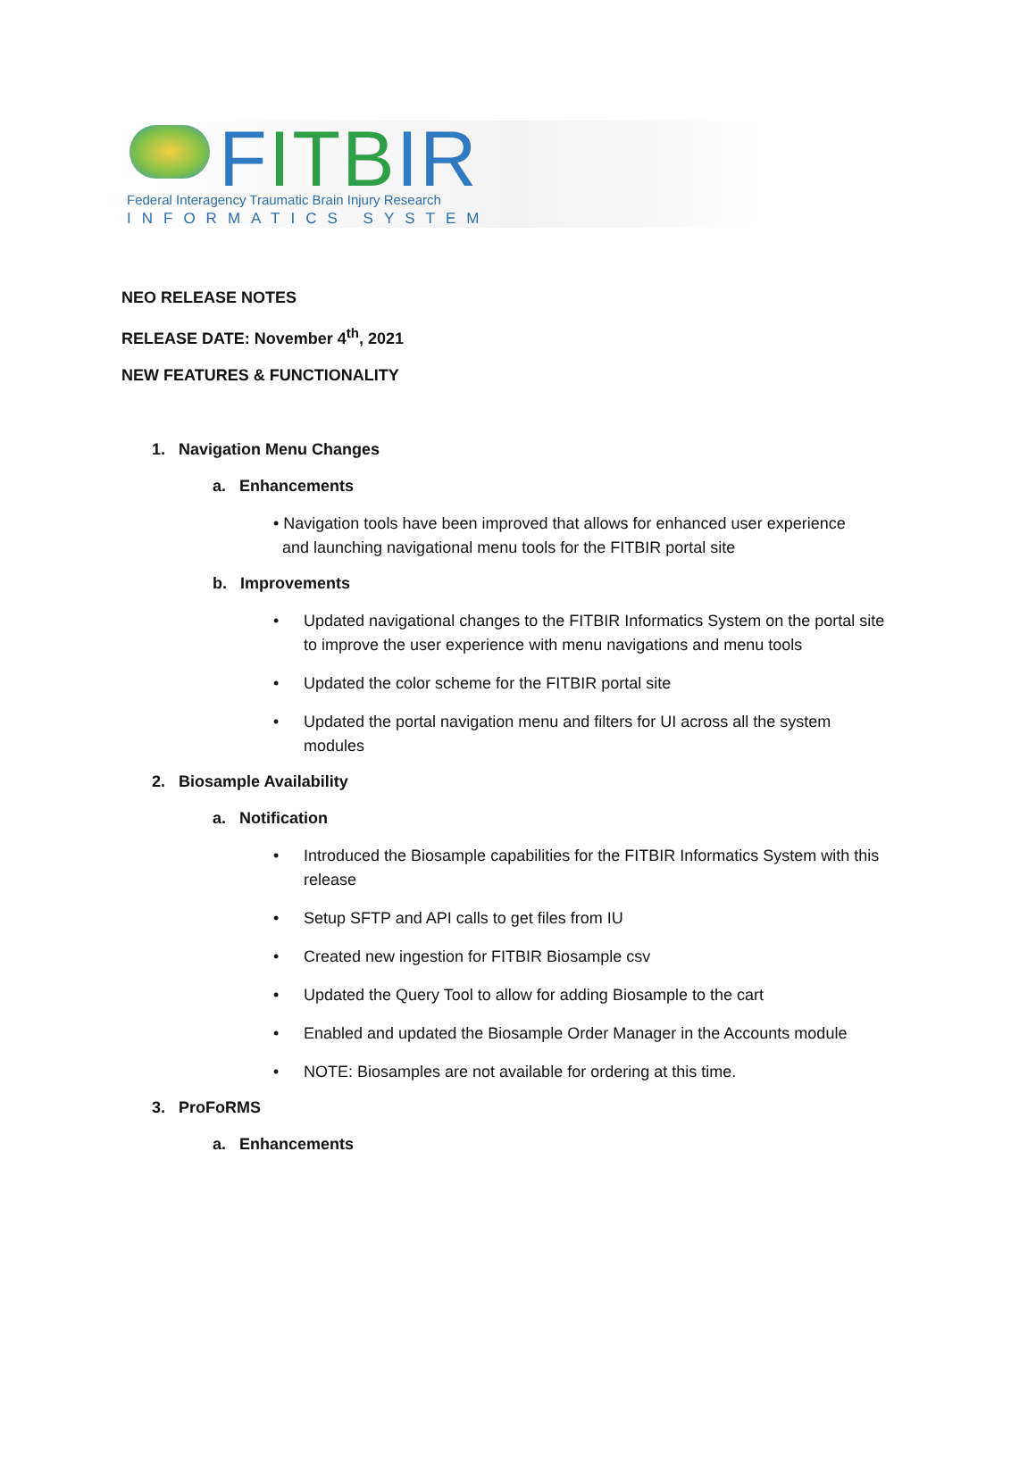FITB IR
Federal Interagency Traumatic Brain Injury Research
INFORMATICS SYSTEM
NEO RELEASE NOTES
RELEASE DATE: November 4<sup>th</sup>, 2021
NEW FEATURES & FUNCTIONALITY
1. Navigation Menu Changes
a. Enhancements
• Navigation tools have been improved that allows for enhanced user experience
and launching navigational menu tools for the FITBIR portal site
b. Improvements
• Updated navigational changes to the FITBIR Informatics System on the portal site to improve the user experience with menu navigations and menu tools
• Updated the color scheme for the FITBIR portal site
• Updated the portal navigation menu and filters for UI across all the system modules
2. Biosample Availability
a. Notification
• Introduced the Biosample capabilities for the FITBIR Informatics System with this release
• Setup SFTP and API calls to get files from IU
• Created new ingestion for FITBIR Biosample csv
• Updated the Query Tool to allow for adding Biosample to the cart
• Enabled and updated the Biosample Order Manager in the Accounts module
• NOTE: Biosamples are not available for ordering at this time.
3. ProFoRMS
a. Enhancements